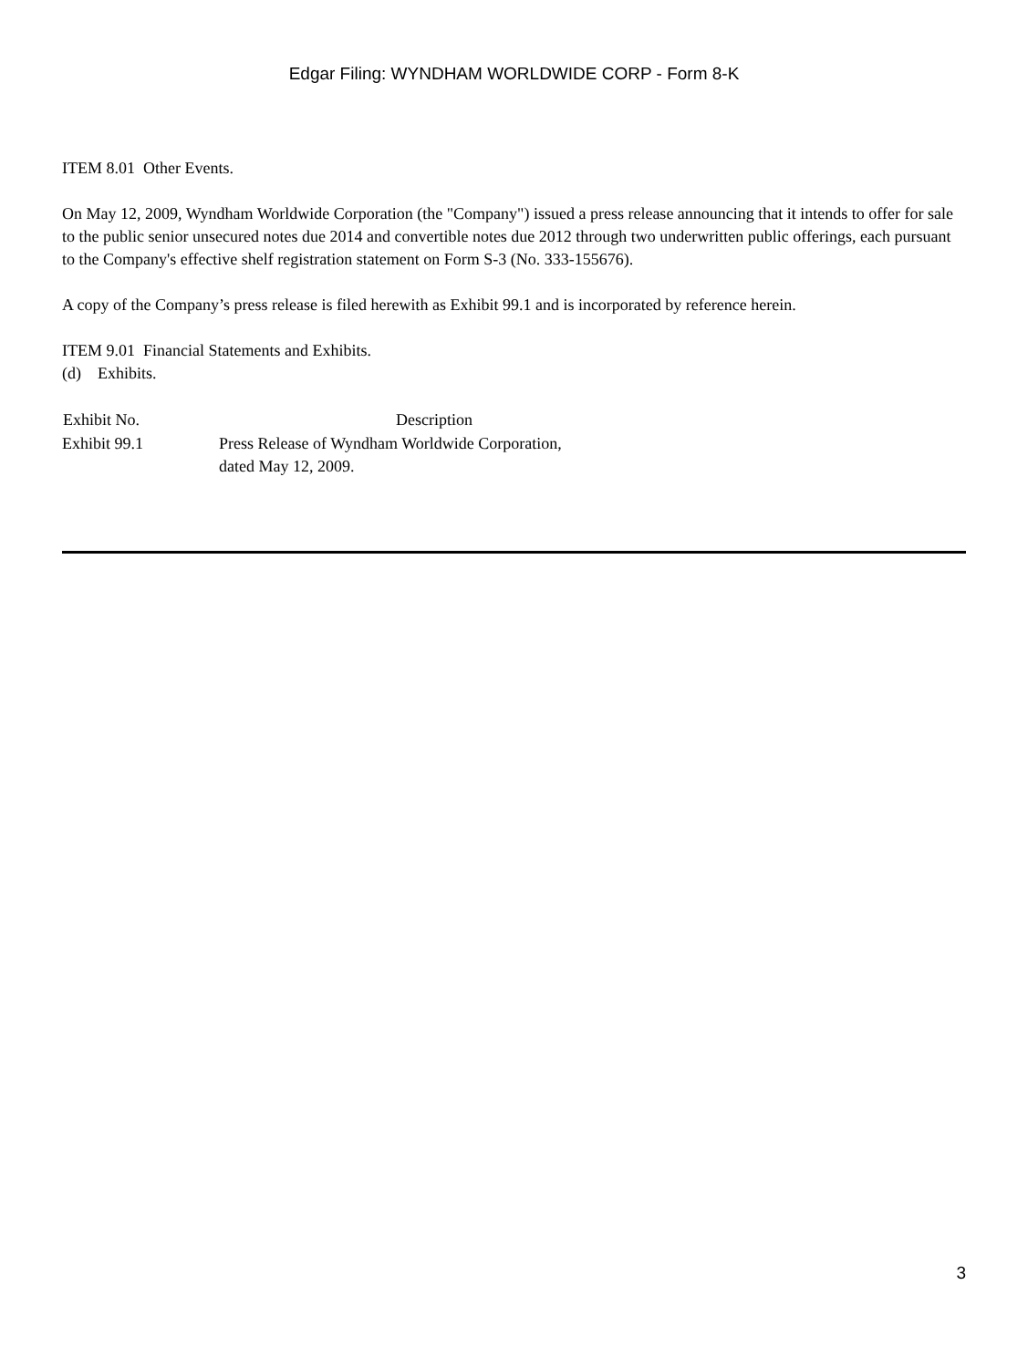Edgar Filing: WYNDHAM WORLDWIDE CORP - Form 8-K
ITEM 8.01 Other Events.
On May 12, 2009, Wyndham Worldwide Corporation (the "Company") issued a press release announcing that it intends to offer for sale to the public senior unsecured notes due 2014 and convertible notes due 2012 through two underwritten public offerings, each pursuant to the Company's effective shelf registration statement on Form S-3 (No. 333-155676).
A copy of the Company’s press release is filed herewith as Exhibit 99.1 and is incorporated by reference herein.
ITEM 9.01 Financial Statements and Exhibits.
(d) Exhibits.
| Exhibit No. | Description |
| --- | --- |
| Exhibit 99.1 | Press Release of Wyndham Worldwide Corporation, dated May 12, 2009. |
3